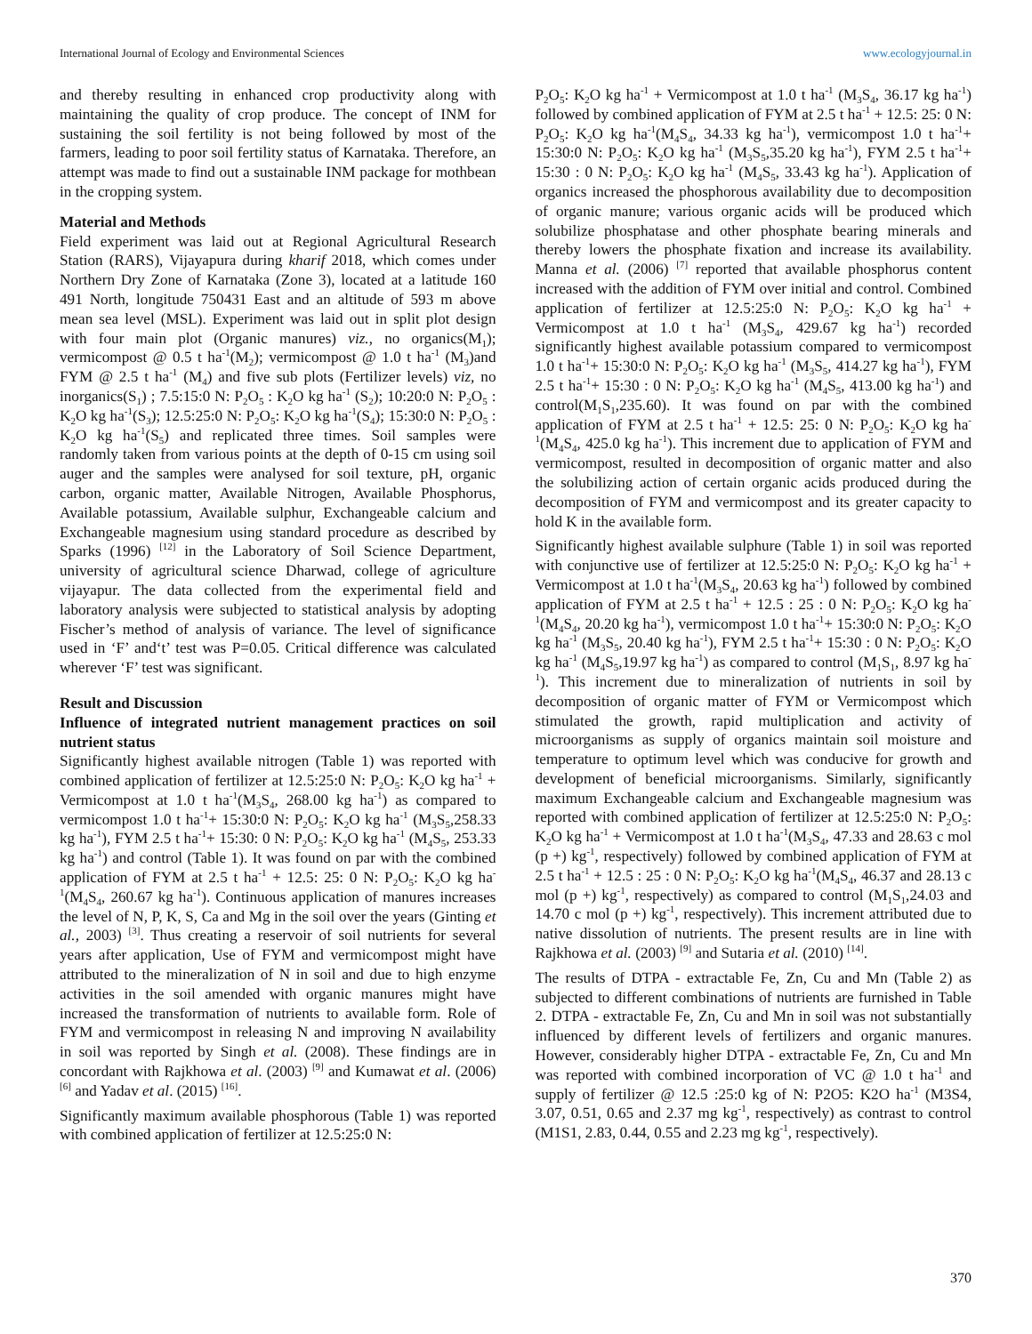International Journal of Ecology and Environmental Sciences www.ecologyjournal.in
and thereby resulting in enhanced crop productivity along with maintaining the quality of crop produce. The concept of INM for sustaining the soil fertility is not being followed by most of the farmers, leading to poor soil fertility status of Karnataka. Therefore, an attempt was made to find out a sustainable INM package for mothbean in the cropping system.
Material and Methods
Field experiment was laid out at Regional Agricultural Research Station (RARS), Vijayapura during kharif 2018, which comes under Northern Dry Zone of Karnataka (Zone 3), located at a latitude 160 491 North, longitude 750431 East and an altitude of 593 m above mean sea level (MSL). Experiment was laid out in split plot design with four main plot (Organic manures) viz., no organics(M<sub>1</sub>); vermicompost @ 0.5 t ha<sup>-1</sup>(M<sub>2</sub>); vermicompost @ 1.0 t ha<sup>-1</sup> (M<sub>3</sub>)and FYM @ 2.5 t ha<sup>-1</sup> (M<sub>4</sub>) and five sub plots (Fertilizer levels) viz, no inorganics(S<sub>1</sub>) ; 7.5:15:0 N: P<sub>2</sub>O<sub>5</sub> : K<sub>2</sub>O kg ha<sup>-1</sup> (S<sub>2</sub>); 10:20:0 N: P<sub>2</sub>O<sub>5</sub> : K<sub>2</sub>O kg ha<sup>-1</sup>(S<sub>3</sub>); 12.5:25:0 N: P<sub>2</sub>O<sub>5</sub>: K<sub>2</sub>O kg ha<sup>-1</sup>(S<sub>4</sub>); 15:30:0 N: P<sub>2</sub>O<sub>5</sub> : K<sub>2</sub>O kg ha<sup>-1</sup>(S<sub>5</sub>) and replicated three times. Soil samples were randomly taken from various points at the depth of 0-15 cm using soil auger and the samples were analysed for soil texture, pH, organic carbon, organic matter, Available Nitrogen, Available Phosphorus, Available potassium, Available sulphur, Exchangeable calcium and Exchangeable magnesium using standard procedure as described by Sparks (1996) <sup>[12]</sup> in the Laboratory of Soil Science Department, university of agricultural science Dharwad, college of agriculture vijayapur. The data collected from the experimental field and laboratory analysis were subjected to statistical analysis by adopting Fischer’s method of analysis of variance. The level of significance used in ‘F’ and‘t’ test was P=0.05. Critical difference was calculated wherever ‘F’ test was significant.
Result and Discussion
Influence of integrated nutrient management practices on soil nutrient status
Significantly highest available nitrogen (Table 1) was reported with combined application of fertilizer at 12.5:25:0 N: P<sub>2</sub>O<sub>5</sub>: K<sub>2</sub>O kg ha<sup>-1</sup> + Vermicompost at 1.0 t ha<sup>-1</sup>(M<sub>3</sub>S<sub>4</sub>, 268.00 kg ha<sup>-1</sup>) as compared to vermicompost 1.0 t ha<sup>-1</sup>+ 15:30:0 N: P<sub>2</sub>O<sub>5</sub>: K<sub>2</sub>O kg ha<sup>-1</sup> (M<sub>3</sub>S<sub>5</sub>,258.33 kg ha<sup>-1</sup>), FYM 2.5 t ha<sup>-1</sup>+ 15:30: 0 N: P<sub>2</sub>O<sub>5</sub>: K<sub>2</sub>O kg ha<sup>-1</sup> (M<sub>4</sub>S<sub>5</sub>, 253.33 kg ha<sup>-1</sup>) and control (Table 1). It was found on par with the combined application of FYM at 2.5 t ha<sup>-1</sup> + 12.5: 25: 0 N: P<sub>2</sub>O<sub>5</sub>: K<sub>2</sub>O kg ha<sup>-1</sup>(M<sub>4</sub>S<sub>4</sub>, 260.67 kg ha<sup>-1</sup>). Continuous application of manures increases the level of N, P, K, S, Ca and Mg in the soil over the years (Ginting et al., 2003) <sup>[3]</sup>. Thus creating a reservoir of soil nutrients for several years after application, Use of FYM and vermicompost might have attributed to the mineralization of N in soil and due to high enzyme activities in the soil amended with organic manures might have increased the transformation of nutrients to available form. Role of FYM and vermicompost in releasing N and improving N availability in soil was reported by Singh et al. (2008). These findings are in concordant with Rajkhowa et al. (2003) <sup>[9]</sup> and Kumawat et al. (2006) <sup>[6]</sup> and Yadav et al. (2015) <sup>[16]</sup>.
Significantly maximum available phosphorous (Table 1) was reported with combined application of fertilizer at 12.5:25:0 N:
P<sub>2</sub>O<sub>5</sub>: K<sub>2</sub>O kg ha<sup>-1</sup> + Vermicompost at 1.0 t ha<sup>-1</sup> (M<sub>3</sub>S<sub>4</sub>, 36.17 kg ha<sup>-1</sup>) followed by combined application of FYM at 2.5 t ha<sup>-1</sup> + 12.5: 25: 0 N: P<sub>2</sub>O<sub>5</sub>: K<sub>2</sub>O kg ha<sup>-1</sup>(M<sub>4</sub>S<sub>4</sub>, 34.33 kg ha<sup>-1</sup>), vermicompost 1.0 t ha<sup>-1</sup>+ 15:30:0 N: P<sub>2</sub>O<sub>5</sub>: K<sub>2</sub>O kg ha<sup>-1</sup> (M<sub>3</sub>S<sub>5</sub>,35.20 kg ha<sup>-1</sup>), FYM 2.5 t ha<sup>-1</sup>+ 15:30 : 0 N: P<sub>2</sub>O<sub>5</sub>: K<sub>2</sub>O kg ha<sup>-1</sup> (M<sub>4</sub>S<sub>5</sub>, 33.43 kg ha<sup>-1</sup>). Application of organics increased the phosphorous availability due to decomposition of organic manure; various organic acids will be produced which solubilize phosphatase and other phosphate bearing minerals and thereby lowers the phosphate fixation and increase its availability. Manna et al. (2006) <sup>[7]</sup> reported that available phosphorus content increased with the addition of FYM over initial and control. Combined application of fertilizer at 12.5:25:0 N: P<sub>2</sub>O<sub>5</sub>: K<sub>2</sub>O kg ha<sup>-1</sup> + Vermicompost at 1.0 t ha<sup>-1</sup> (M<sub>3</sub>S<sub>4</sub>, 429.67 kg ha<sup>-1</sup>) recorded significantly highest available potassium compared to vermicompost 1.0 t ha<sup>-1</sup>+ 15:30:0 N: P<sub>2</sub>O<sub>5</sub>: K<sub>2</sub>O kg ha<sup>-1</sup> (M<sub>3</sub>S<sub>5</sub>, 414.27 kg ha<sup>-1</sup>), FYM 2.5 t ha<sup>-1</sup>+ 15:30 : 0 N: P<sub>2</sub>O<sub>5</sub>: K<sub>2</sub>O kg ha<sup>-1</sup> (M<sub>4</sub>S<sub>5</sub>, 413.00 kg ha<sup>-1</sup>) and control(M<sub>1</sub>S<sub>1</sub>,235.60). It was found on par with the combined application of FYM at 2.5 t ha<sup>-1</sup> + 12.5: 25: 0 N: P<sub>2</sub>O<sub>5</sub>: K<sub>2</sub>O kg ha<sup>-1</sup>(M<sub>4</sub>S<sub>4</sub>, 425.0 kg ha<sup>-1</sup>). This increment due to application of FYM and vermicompost, resulted in decomposition of organic matter and also the solubilizing action of certain organic acids produced during the decomposition of FYM and vermicompost and its greater capacity to hold K in the available form.
Significantly highest available sulphure (Table 1) in soil was reported with conjunctive use of fertilizer at 12.5:25:0 N: P<sub>2</sub>O<sub>5</sub>: K<sub>2</sub>O kg ha<sup>-1</sup> + Vermicompost at 1.0 t ha<sup>-1</sup>(M<sub>3</sub>S<sub>4</sub>, 20.63 kg ha<sup>-1</sup>) followed by combined application of FYM at 2.5 t ha<sup>-1</sup> + 12.5 : 25 : 0 N: P<sub>2</sub>O<sub>5</sub>: K<sub>2</sub>O kg ha<sup>-1</sup>(M<sub>4</sub>S<sub>4</sub>, 20.20 kg ha<sup>-1</sup>), vermicompost 1.0 t ha<sup>-1</sup>+ 15:30:0 N: P<sub>2</sub>O<sub>5</sub>: K<sub>2</sub>O kg ha<sup>-1</sup> (M<sub>3</sub>S<sub>5</sub>, 20.40 kg ha<sup>-1</sup>), FYM 2.5 t ha<sup>-1</sup>+ 15:30 : 0 N: P<sub>2</sub>O<sub>5</sub>: K<sub>2</sub>O kg ha<sup>-1</sup> (M<sub>4</sub>S<sub>5</sub>,19.97 kg ha<sup>-1</sup>) as compared to control (M<sub>1</sub>S<sub>1</sub>, 8.97 kg ha<sup>-1</sup>). This increment due to mineralization of nutrients in soil by decomposition of organic matter of FYM or Vermicompost which stimulated the growth, rapid multiplication and activity of microorganisms as supply of organics maintain soil moisture and temperature to optimum level which was conducive for growth and development of beneficial microorganisms. Similarly, significantly maximum Exchangeable calcium and Exchangeable magnesium was reported with combined application of fertilizer at 12.5:25:0 N: P<sub>2</sub>O<sub>5</sub>: K<sub>2</sub>O kg ha<sup>-1</sup> + Vermicompost at 1.0 t ha<sup>-1</sup>(M<sub>3</sub>S<sub>4</sub>, 47.33 and 28.63 c mol (p +) kg<sup>-1</sup>, respectively) followed by combined application of FYM at 2.5 t ha<sup>-1</sup> + 12.5 : 25 : 0 N: P<sub>2</sub>O<sub>5</sub>: K<sub>2</sub>O kg ha<sup>-1</sup>(M<sub>4</sub>S<sub>4</sub>, 46.37 and 28.13 c mol (p +) kg<sup>-1</sup>, respectively) as compared to control (M<sub>1</sub>S<sub>1</sub>,24.03 and 14.70 c mol (p +) kg<sup>-1</sup>, respectively). This increment attributed due to native dissolution of nutrients. The present results are in line with Rajkhowa et al. (2003) <sup>[9]</sup> and Sutaria et al. (2010) <sup>[14]</sup>.
The results of DTPA - extractable Fe, Zn, Cu and Mn (Table 2) as subjected to different combinations of nutrients are furnished in Table 2. DTPA - extractable Fe, Zn, Cu and Mn in soil was not substantially influenced by different levels of fertilizers and organic manures. However, considerably higher DTPA - extractable Fe, Zn, Cu and Mn was reported with combined incorporation of VC @ 1.0 t ha<sup>-1</sup> and supply of fertilizer @ 12.5 :25:0 kg of N: P2O5: K2O ha<sup>-1</sup> (M3S4, 3.07, 0.51, 0.65 and 2.37 mg kg<sup>-1</sup>, respectively) as contrast to control (M1S1, 2.83, 0.44, 0.55 and 2.23 mg kg<sup>-1</sup>, respectively).
370